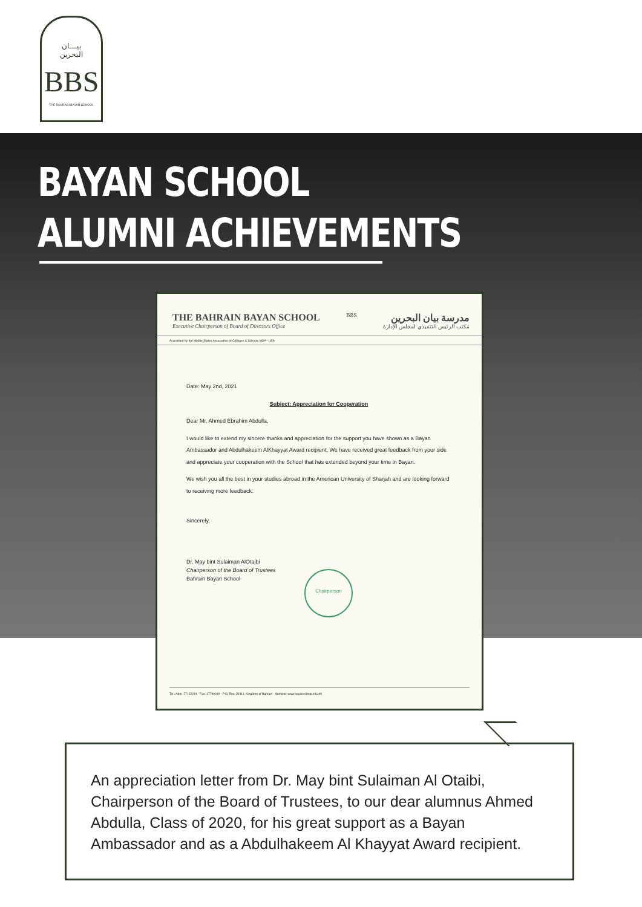بيـــان
البحرين
BBS
THE BAHRAIN BAYAN SCHOOL
BAYAN SCHOOL
ALUMNI ACHIEVEMENTS
THE BAHRAIN BAYAN SCHOOL
Executive Chairperson of Board of Directors Office
BBS
مدرسة بيان البحرين
مكتب الرئيس التنفيذي لمجلس الإدارة
Accredited by the Middle States Association of Colleges & Schools MSA - USA
Date: May 2nd, 2021
Subject: Appreciation for Cooperation
Dear Mr. Ahmed Ebrahim Abdulla,
I would like to extend my sincere thanks and appreciation for the support you have shown as a Bayan Ambassador and Abdulhakeem AlKhayyat Award recipient. We have received great feedback from your side and appreciate your cooperation with the School that has extended beyond your time in Bayan.
We wish you all the best in your studies abroad in the American University of Sharjah and are looking forward to receiving more feedback.
Sincerely,
Dr. May bint Sulaiman AlOtaibi
Chairperson of the Board of Trustees
Bahrain Bayan School
Chairperson
Tel.: Adm. 77122244 · Fax: 17780019 · P.O. Box: 32411, Kingdom of Bahrain · Website: www.bayanschool.edu.bh
An appreciation letter from Dr. May bint Sulaiman Al Otaibi, Chairperson of the Board of Trustees, to our dear alumnus Ahmed Abdulla, Class of 2020, for his great support as a Bayan Ambassador and as a Abdulhakeem Al Khayyat Award recipient.